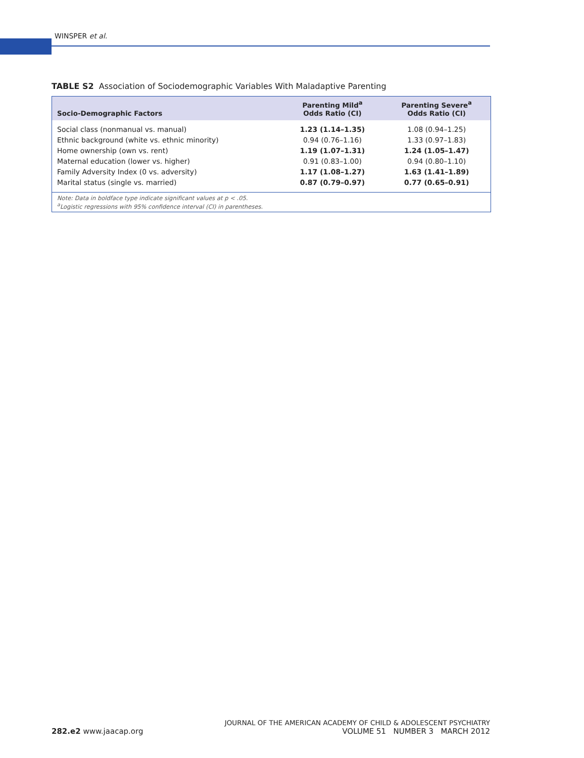WINSPER et al.
TABLE S2 Association of Sociodemographic Variables With Maladaptive Parenting
| Socio-Demographic Factors | Parenting Mild<sup>a</sup> Odds Ratio (CI) | Parenting Severe<sup>a</sup> Odds Ratio (CI) |
| --- | --- | --- |
| Social class (nonmanual vs. manual) | 1.23 (1.14–1.35) | 1.08 (0.94–1.25) |
| Ethnic background (white vs. ethnic minority) | 0.94 (0.76–1.16) | 1.33 (0.97–1.83) |
| Home ownership (own vs. rent) | 1.19 (1.07–1.31) | 1.24 (1.05–1.47) |
| Maternal education (lower vs. higher) | 0.91 (0.83–1.00) | 0.94 (0.80–1.10) |
| Family Adversity Index (0 vs. adversity) | 1.17 (1.08–1.27) | 1.63 (1.41–1.89) |
| Marital status (single vs. married) | 0.87 (0.79–0.97) | 0.77 (0.65–0.91) |
Note: Data in boldface type indicate significant values at p < .05.
<sup>a</sup> Logistic regressions with 95% confidence interval (CI) in parentheses.
282.e2 www.jaacap.org
JOURNAL OF THE AMERICAN ACADEMY OF CHILD & ADOLESCENT PSYCHIATRY
VOLUME 51 NUMBER 3 MARCH 2012